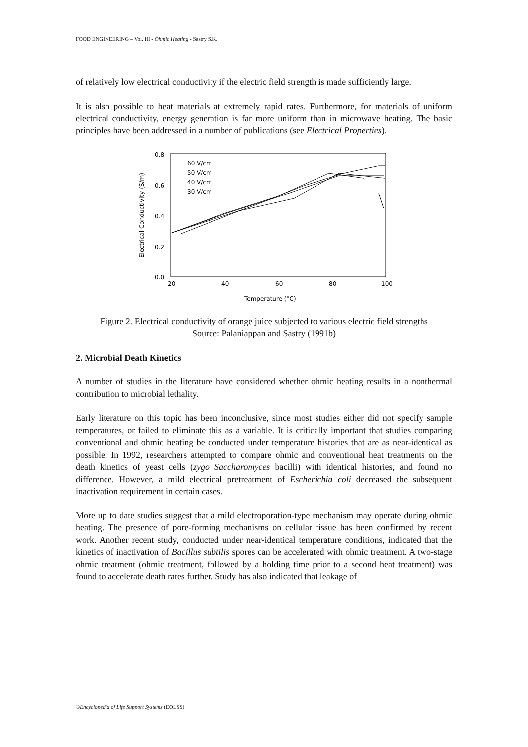FOOD ENGINEERING – Vol. III - Ohmic Heating - Sastry S.K.
of relatively low electrical conductivity if the electric field strength is made sufficiently large.
It is also possible to heat materials at extremely rapid rates. Furthermore, for materials of uniform electrical conductivity, energy generation is far more uniform than in microwave heating. The basic principles have been addressed in a number of publications (see Electrical Properties).
0.8
0.6
0.4
0.2
0.0
20
40
60
80
100
Temperature (°C)
Electrical Conductivity (S/m)
60 V/cm
50 V/cm
40 V/cm
30 V/cm
Figure 2. Electrical conductivity of orange juice subjected to various electric field strengths
Source: Palaniappan and Sastry (1991b)
2. Microbial Death Kinetics
A number of studies in the literature have considered whether ohmic heating results in a nonthermal contribution to microbial lethality.
Early literature on this topic has been inconclusive, since most studies either did not specify sample temperatures, or failed to eliminate this as a variable. It is critically important that studies comparing conventional and ohmic heating be conducted under temperature histories that are as near-identical as possible. In 1992, researchers attempted to compare ohmic and conventional heat treatments on the death kinetics of yeast cells (zygo Saccharomyces bacilli) with identical histories, and found no difference. However, a mild electrical pretreatment of Escherichia coli decreased the subsequent inactivation requirement in certain cases.
More up to date studies suggest that a mild electroporation-type mechanism may operate during ohmic heating. The presence of pore-forming mechanisms on cellular tissue has been confirmed by recent work. Another recent study, conducted under near-identical temperature conditions, indicated that the kinetics of inactivation of Bacillus subtilis spores can be accelerated with ohmic treatment. A two-stage ohmic treatment (ohmic treatment, followed by a holding time prior to a second heat treatment) was found to accelerate death rates further. Study has also indicated that leakage of
©Encyclopedia of Life Support Systems (EOLSS)